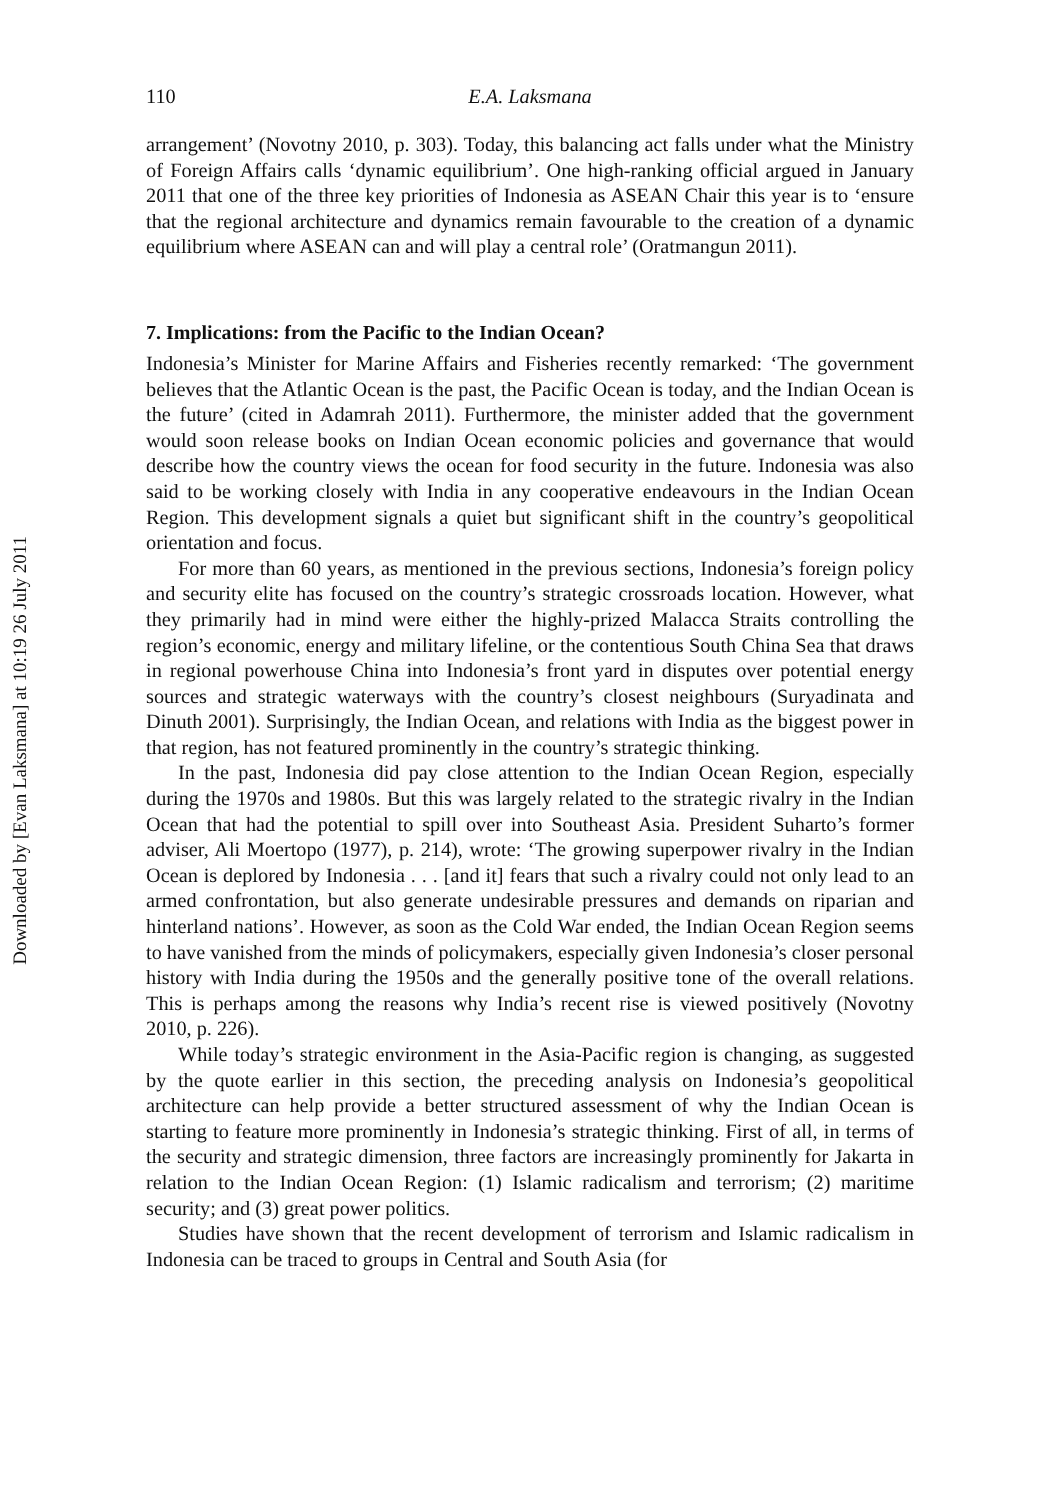Downloaded by [Evan Laksmana] at 10:19 26 July 2011
110
E.A. Laksmana
arrangement’ (Novotny 2010, p. 303). Today, this balancing act falls under what the Ministry of Foreign Affairs calls ‘dynamic equilibrium’. One high-ranking official argued in January 2011 that one of the three key priorities of Indonesia as ASEAN Chair this year is to ‘ensure that the regional architecture and dynamics remain favourable to the creation of a dynamic equilibrium where ASEAN can and will play a central role’ (Oratmangun 2011).
7. Implications: from the Pacific to the Indian Ocean?
Indonesia’s Minister for Marine Affairs and Fisheries recently remarked: ‘The government believes that the Atlantic Ocean is the past, the Pacific Ocean is today, and the Indian Ocean is the future’ (cited in Adamrah 2011). Furthermore, the minister added that the government would soon release books on Indian Ocean economic policies and governance that would describe how the country views the ocean for food security in the future. Indonesia was also said to be working closely with India in any cooperative endeavours in the Indian Ocean Region. This development signals a quiet but significant shift in the country’s geopolitical orientation and focus.
For more than 60 years, as mentioned in the previous sections, Indonesia’s foreign policy and security elite has focused on the country’s strategic crossroads location. However, what they primarily had in mind were either the highly-prized Malacca Straits controlling the region’s economic, energy and military lifeline, or the contentious South China Sea that draws in regional powerhouse China into Indonesia’s front yard in disputes over potential energy sources and strategic waterways with the country’s closest neighbours (Suryadinata and Dinuth 2001). Surprisingly, the Indian Ocean, and relations with India as the biggest power in that region, has not featured prominently in the country’s strategic thinking.
In the past, Indonesia did pay close attention to the Indian Ocean Region, especially during the 1970s and 1980s. But this was largely related to the strategic rivalry in the Indian Ocean that had the potential to spill over into Southeast Asia. President Suharto’s former adviser, Ali Moertopo (1977), p. 214), wrote: ‘The growing superpower rivalry in the Indian Ocean is deplored by Indonesia . . . [and it] fears that such a rivalry could not only lead to an armed confrontation, but also generate undesirable pressures and demands on riparian and hinterland nations’. However, as soon as the Cold War ended, the Indian Ocean Region seems to have vanished from the minds of policymakers, especially given Indonesia’s closer personal history with India during the 1950s and the generally positive tone of the overall relations. This is perhaps among the reasons why India’s recent rise is viewed positively (Novotny 2010, p. 226).
While today’s strategic environment in the Asia-Pacific region is changing, as suggested by the quote earlier in this section, the preceding analysis on Indonesia’s geopolitical architecture can help provide a better structured assessment of why the Indian Ocean is starting to feature more prominently in Indonesia’s strategic thinking. First of all, in terms of the security and strategic dimension, three factors are increasingly prominently for Jakarta in relation to the Indian Ocean Region: (1) Islamic radicalism and terrorism; (2) maritime security; and (3) great power politics.
Studies have shown that the recent development of terrorism and Islamic radicalism in Indonesia can be traced to groups in Central and South Asia (for